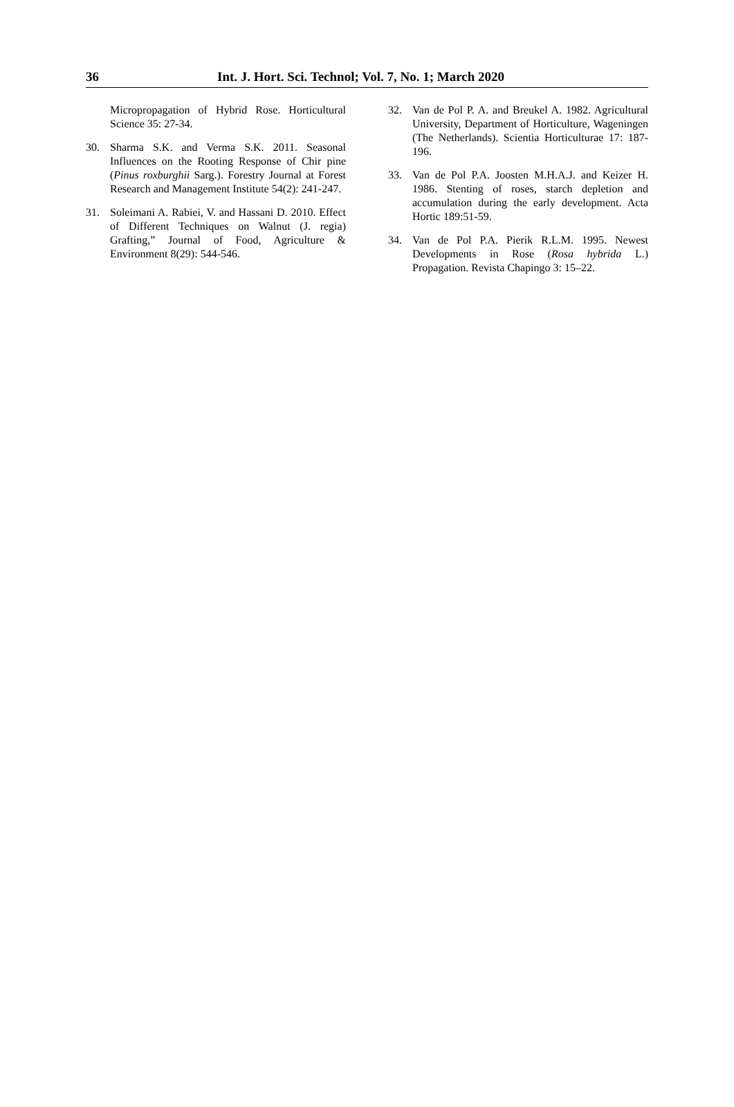36 Int. J. Hort. Sci. Technol; Vol. 7, No. 1; March 2020
Micropropagation of Hybrid Rose. Horticultural Science 35: 27-34.
30. Sharma S.K. and Verma S.K. 2011. Seasonal Influences on the Rooting Response of Chir pine (Pinus roxburghii Sarg.). Forestry Journal at Forest Research and Management Institute 54(2): 241-247.
31. Soleimani A. Rabiei, V. and Hassani D. 2010. Effect of Different Techniques on Walnut (J. regia) Grafting,” Journal of Food, Agriculture & Environment 8(29): 544-546.
32. Van de Pol P. A. and Breukel A. 1982. Agricultural University, Department of Horticulture, Wageningen (The Netherlands). Scientia Horticulturae 17: 187-196.
33. Van de Pol P.A. Joosten M.H.A.J. and Keizer H. 1986. Stenting of roses, starch depletion and accumulation during the early development. Acta Hortic 189:51-59.
34. Van de Pol P.A. Pierik R.L.M. 1995. Newest Developments in Rose (Rosa hybrida L.) Propagation. Revista Chapingo 3: 15–22.